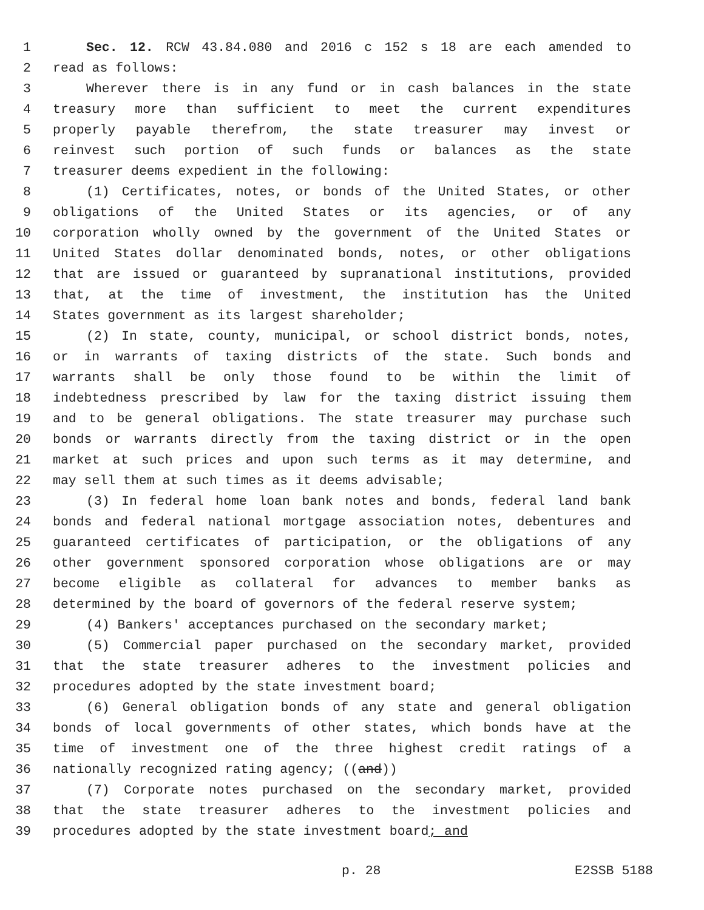1 Sec. 12. RCW 43.84.080 and 2016 c 152 s 18 are each amended to
2 read as follows:
3 Wherever there is in any fund or in cash balances in the state
4 treasury more than sufficient to meet the current expenditures
5 properly payable therefrom, the state treasurer may invest or
6 reinvest such portion of such funds or balances as the state
7 treasurer deems expedient in the following:
8 (1) Certificates, notes, or bonds of the United States, or other
9 obligations of the United States or its agencies, or of any
10 corporation wholly owned by the government of the United States or
11 United States dollar denominated bonds, notes, or other obligations
12 that are issued or guaranteed by supranational institutions, provided
13 that, at the time of investment, the institution has the United
14 States government as its largest shareholder;
15 (2) In state, county, municipal, or school district bonds, notes,
16 or in warrants of taxing districts of the state. Such bonds and
17 warrants shall be only those found to be within the limit of
18 indebtedness prescribed by law for the taxing district issuing them
19 and to be general obligations. The state treasurer may purchase such
20 bonds or warrants directly from the taxing district or in the open
21 market at such prices and upon such terms as it may determine, and
22 may sell them at such times as it deems advisable;
23 (3) In federal home loan bank notes and bonds, federal land bank
24 bonds and federal national mortgage association notes, debentures and
25 guaranteed certificates of participation, or the obligations of any
26 other government sponsored corporation whose obligations are or may
27 become eligible as collateral for advances to member banks as
28 determined by the board of governors of the federal reserve system;
29 (4) Bankers' acceptances purchased on the secondary market;
30 (5) Commercial paper purchased on the secondary market, provided
31 that the state treasurer adheres to the investment policies and
32 procedures adopted by the state investment board;
33 (6) General obligation bonds of any state and general obligation
34 bonds of local governments of other states, which bonds have at the
35 time of investment one of the three highest credit ratings of a
36 nationally recognized rating agency; ((and))
37 (7) Corporate notes purchased on the secondary market, provided
38 that the state treasurer adheres to the investment policies and
39 procedures adopted by the state investment board; and
p. 28 E2SSB 5188